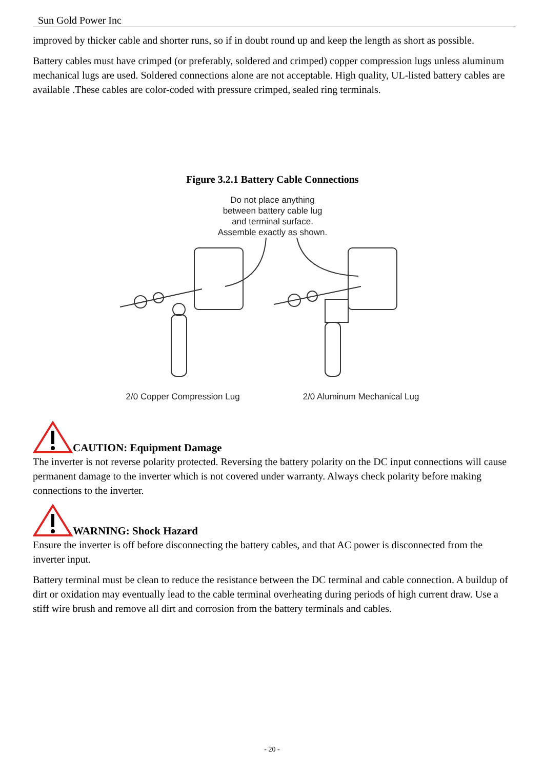Sun Gold Power Inc
improved by thicker cable and shorter runs, so if in doubt round up and keep the length as short as possible.
Battery cables must have crimped (or preferably, soldered and crimped) copper compression lugs unless aluminum mechanical lugs are used. Soldered connections alone are not acceptable. High quality, UL-listed battery cables are available .These cables are color-coded with pressure crimped, sealed ring terminals.
Figure 3.2.1 Battery Cable Connections
Do not place anything
between battery cable lug
and terminal surface.
Assemble exactly as shown.
2/0 Copper Compression Lug 2/0 Aluminum Mechanical Lug
CAUTION: Equipment Damage
The inverter is not reverse polarity protected. Reversing the battery polarity on the DC input connections will cause permanent damage to the inverter which is not covered under warranty. Always check polarity before making connections to the inverter.
WARNING: Shock Hazard
Ensure the inverter is off before disconnecting the battery cables, and that AC power is disconnected from the inverter input.
Battery terminal must be clean to reduce the resistance between the DC terminal and cable connection. A buildup of dirt or oxidation may eventually lead to the cable terminal overheating during periods of high current draw. Use a stiff wire brush and remove all dirt and corrosion from the battery terminals and cables.
- 20 -